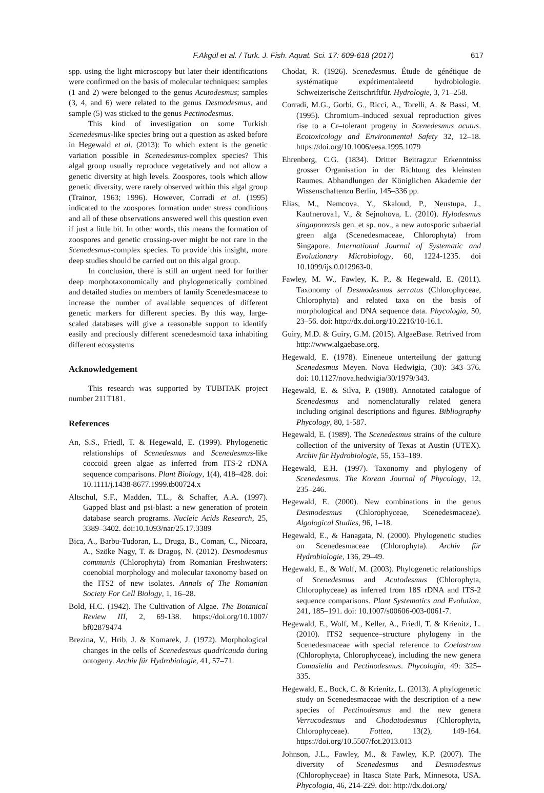F.Akgül et al. / Turk. J. Fish. Aquat. Sci. 17: 609-618 (2017) 617
spp. using the light microscopy but later their identifications were confirmed on the basis of molecular techniques: samples (1 and 2) were belonged to the genus Acutodesmus; samples (3, 4, and 6) were related to the genus Desmodesmus, and sample (5) was sticked to the genus Pectinodesmus.
This kind of investigation on some Turkish Scenedesmus-like species bring out a question as asked before in Hegewald et al. (2013): To which extent is the genetic variation possible in Scenedesmus-complex species? This algal group usually reproduce vegetatively and not allow a genetic diversity at high levels. Zoospores, tools which allow genetic diversity, were rarely observed within this algal group (Trainor, 1963; 1996). However, Corradi et al. (1995) indicated to the zoospores formation under stress conditions and all of these observations answered well this question even if just a little bit. In other words, this means the formation of zoospores and genetic crossing-over might be not rare in the Scenedesmus-complex species. To provide this insight, more deep studies should be carried out on this algal group.
In conclusion, there is still an urgent need for further deep morphotaxonomically and phylogenetically combined and detailed studies on members of family Scenedesmaceae to increase the number of available sequences of different genetic markers for different species. By this way, large-scaled databases will give a reasonable support to identify easily and preciously different scenedesmoid taxa inhabiting different ecosystems
Acknowledgement
This research was supported by TUBITAK project number 211T181.
References
An, S.S., Friedl, T. & Hegewald, E. (1999). Phylogenetic relationships of Scenedesmus and Scenedesmus-like coccoid green algae as inferred from ITS-2 rDNA sequence comparisons. Plant Biology, 1(4), 418–428. doi: 10.1111/j.1438-8677.1999.tb00724.x
Altschul, S.F., Madden, T.L., & Schaffer, A.A. (1997). Gapped blast and psi-blast: a new generation of protein database search programs. Nucleic Acids Research, 25, 3389–3402. doi:10.1093/nar/25.17.3389
Bica, A., Barbu-Tudoran, L., Druga, B., Coman, C., Nicoara, A., Szöke Nagy, T. & Dragoş, N. (2012). Desmodesmus communis (Chlorophyta) from Romanian Freshwaters: coenobial morphology and molecular taxonomy based on the ITS2 of new isolates. Annals of The Romanian Society For Cell Biology, 1, 16–28.
Bold, H.C. (1942). The Cultivation of Algae. The Botanical Review III, 2, 69-138. https://doi.org/10.1007/ bf02879474
Brezina, V., Hrib, J. & Komarek, J. (1972). Morphological changes in the cells of Scenedesmus quadricauda during ontogeny. Archiv für Hydrobiologie, 41, 57–71.
Chodat, R. (1926). Scenedesmus. Étude de génétique de systématique expérimentaleetd hydrobiologie. Schweizerische Zeitschriftfür. Hydrologie, 3, 71–258.
Corradi, M.G., Gorbi, G., Ricci, A., Torelli, A. & Bassi, M. (1995). Chromium–induced sexual reproduction gives rise to a Cr–tolerant progeny in Scenedesmus acutus. Ecotoxicology and Environmental Safety 32, 12–18. https://doi.org/10.1006/eesa.1995.1079
Ehrenberg, C.G. (1834). Dritter Beitragzur Erkenntniss grosser Organisation in der Richtung des kleinsten Raumes. Abhandlungen der Königlichen Akademie der Wissenschaftenzu Berlin, 145–336 pp.
Elias, M., Nemcova, Y., Skaloud, P., Neustupa, J., Kaufnerova1, V., & Sejnohova, L. (2010). Hylodesmus singaporensis gen. et sp. nov., a new autosporic subaerial green alga (Scenedesmaceae, Chlorophyta) from Singapore. International Journal of Systematic and Evolutionary Microbiology, 60, 1224-1235. doi 10.1099/ijs.0.012963-0.
Fawley, M. W., Fawley, K. P., & Hegewald, E. (2011). Taxonomy of Desmodesmus serratus (Chlorophyceae, Chlorophyta) and related taxa on the basis of morphological and DNA sequence data. Phycologia, 50, 23–56. doi: http://dx.doi.org/10.2216/10-16.1.
Guiry, M.D. & Guiry, G.M. (2015). AlgaeBase. Retrived from http://www.algaebase.org.
Hegewald, E. (1978). Eineneue unterteilung der gattung Scenedesmus Meyen. Nova Hedwigia, (30): 343–376. doi: 10.1127/nova.hedwigia/30/1979/343.
Hegewald, E. & Silva, P. (1988). Annotated catalogue of Scenedesmus and nomenclaturally related genera including original descriptions and figures. Bibliography Phycology, 80, 1-587.
Hegewald, E. (1989). The Scenedesmus strains of the culture collection of the university of Texas at Austin (UTEX). Archiv für Hydrobiologie, 55, 153–189.
Hegewald, E.H. (1997). Taxonomy and phylogeny of Scenedesmus. The Korean Journal of Phycology, 12, 235–246.
Hegewald, E. (2000). New combinations in the genus Desmodesmus (Chlorophyceae, Scenedesmaceae). Algological Studies, 96, 1–18.
Hegewald, E., & Hanagata, N. (2000). Phylogenetic studies on Scenedesmaceae (Chlorophyta). Archiv für Hydrobiologie, 136, 29–49.
Hegewald, E., & Wolf, M. (2003). Phylogenetic relationships of Scenedesmus and Acutodesmus (Chlorophyta, Chlorophyceae) as inferred from 18S rDNA and ITS-2 sequence comparisons. Plant Systematics and Evolution, 241, 185–191. doi: 10.1007/s00606-003-0061-7.
Hegewald, E., Wolf, M., Keller, A., Friedl, T. & Krienitz, L. (2010). ITS2 sequence–structure phylogeny in the Scenedesmaceae with special reference to Coelastrum (Chlorophyta, Chlorophyceae), including the new genera Comasiella and Pectinodesmus. Phycologia, 49: 325–335.
Hegewald, E., Bock, C. & Krienitz, L. (2013). A phylogenetic study on Scenedesmaceae with the description of a new species of Pectinodesmus and the new genera Verrucodesmus and Chodatodesmus (Chlorophyta, Chlorophyceae). Fottea, 13(2), 149-164. https://doi.org/10.5507/fot.2013.013
Johnson, J.L., Fawley, M., & Fawley, K.P. (2007). The diversity of Scenedesmus and Desmodesmus (Chlorophyceae) in Itasca State Park, Minnesota, USA. Phycologia, 46, 214-229. doi: http://dx.doi.org/